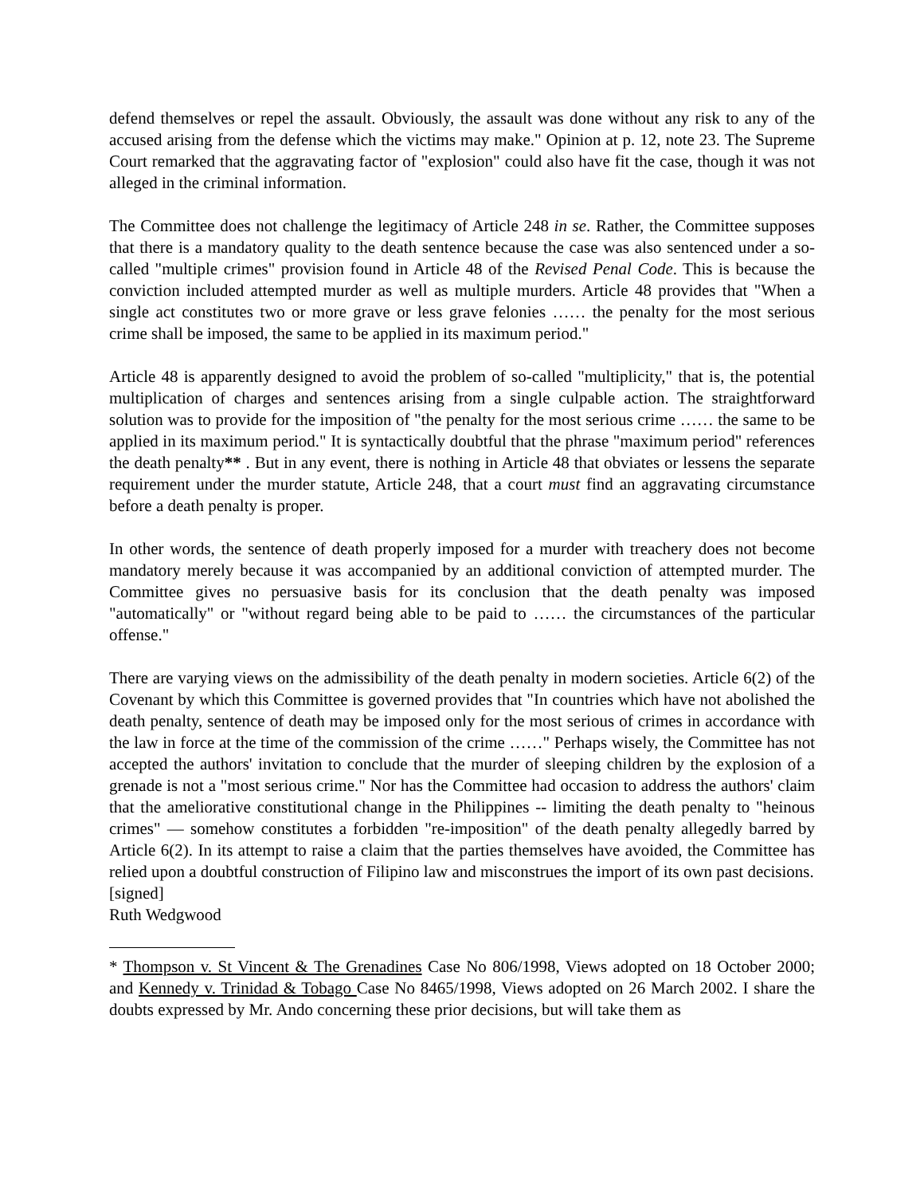defend themselves or repel the assault. Obviously, the assault was done without any risk to any of the accused arising from the defense which the victims may make." Opinion at p. 12, note 23. The Supreme Court remarked that the aggravating factor of "explosion" could also have fit the case, though it was not alleged in the criminal information.
The Committee does not challenge the legitimacy of Article 248 in se. Rather, the Committee supposes that there is a mandatory quality to the death sentence because the case was also sentenced under a so-called "multiple crimes" provision found in Article 48 of the Revised Penal Code. This is because the conviction included attempted murder as well as multiple murders. Article 48 provides that "When a single act constitutes two or more grave or less grave felonies …… the penalty for the most serious crime shall be imposed, the same to be applied in its maximum period."
Article 48 is apparently designed to avoid the problem of so-called "multiplicity," that is, the potential multiplication of charges and sentences arising from a single culpable action. The straightforward solution was to provide for the imposition of "the penalty for the most serious crime …… the same to be applied in its maximum period." It is syntactically doubtful that the phrase "maximum period" references the death penalty** . But in any event, there is nothing in Article 48 that obviates or lessens the separate requirement under the murder statute, Article 248, that a court must find an aggravating circumstance before a death penalty is proper.
In other words, the sentence of death properly imposed for a murder with treachery does not become mandatory merely because it was accompanied by an additional conviction of attempted murder. The Committee gives no persuasive basis for its conclusion that the death penalty was imposed "automatically" or "without regard being able to be paid to …… the circumstances of the particular offense."
There are varying views on the admissibility of the death penalty in modern societies. Article 6(2) of the Covenant by which this Committee is governed provides that "In countries which have not abolished the death penalty, sentence of death may be imposed only for the most serious of crimes in accordance with the law in force at the time of the commission of the crime ……" Perhaps wisely, the Committee has not accepted the authors' invitation to conclude that the murder of sleeping children by the explosion of a grenade is not a "most serious crime." Nor has the Committee had occasion to address the authors' claim that the ameliorative constitutional change in the Philippines -- limiting the death penalty to "heinous crimes" — somehow constitutes a forbidden "re-imposition" of the death penalty allegedly barred by Article 6(2). In its attempt to raise a claim that the parties themselves have avoided, the Committee has relied upon a doubtful construction of Filipino law and misconstrues the import of its own past decisions.
[signed]
Ruth Wedgwood
* Thompson v. St Vincent & The Grenadines Case No 806/1998, Views adopted on 18 October 2000; and Kennedy v. Trinidad & Tobago Case No 8465/1998, Views adopted on 26 March 2002. I share the doubts expressed by Mr. Ando concerning these prior decisions, but will take them as